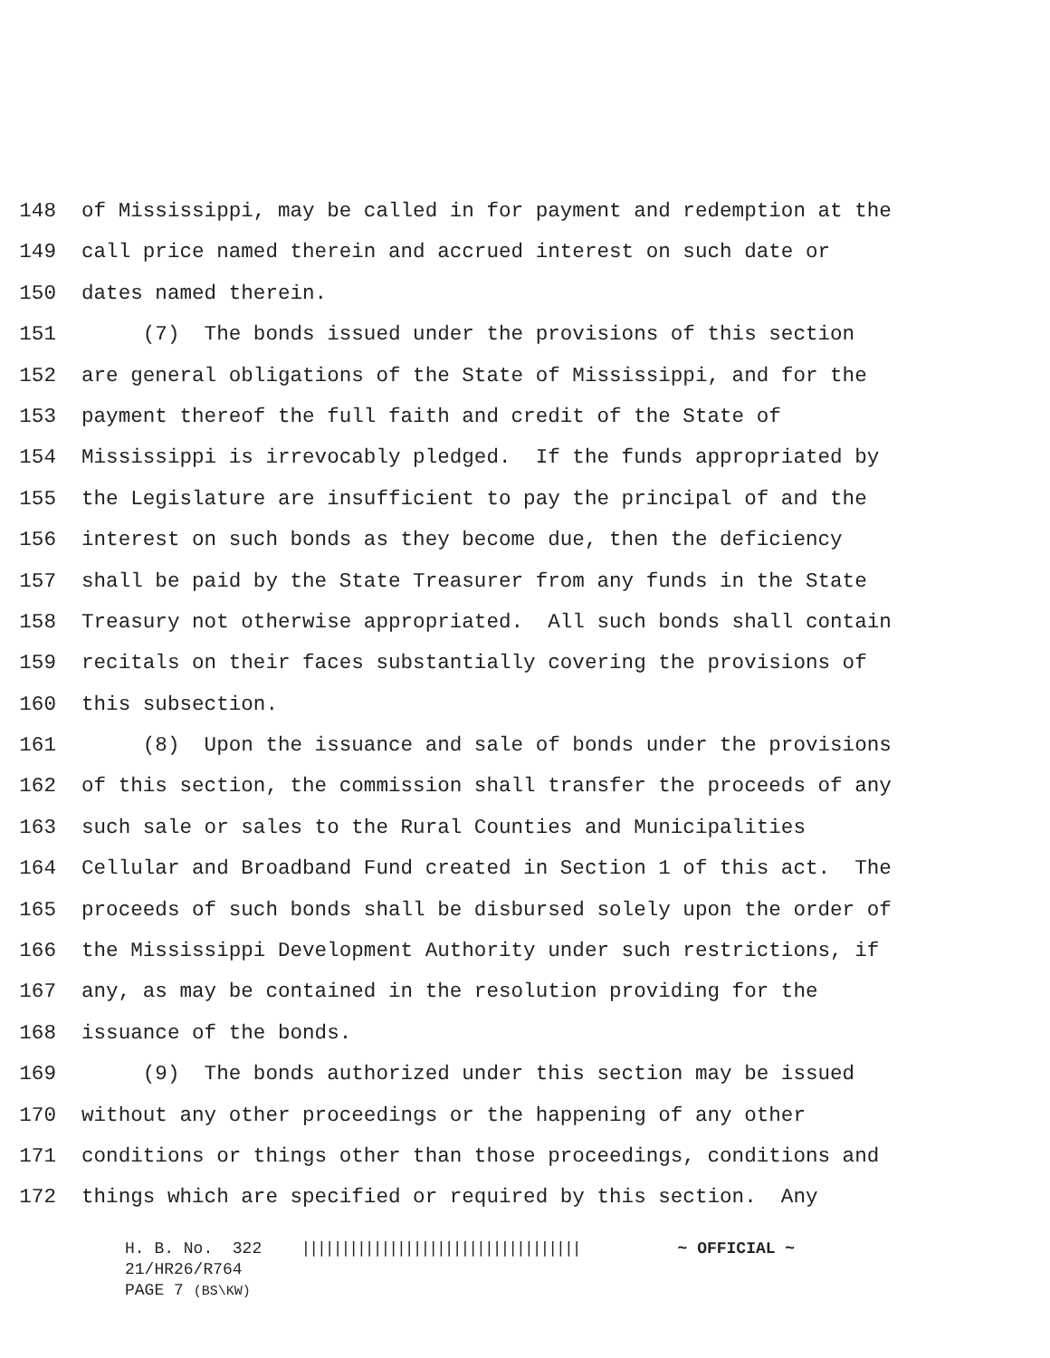148 of Mississippi, may be called in for payment and redemption at the
149 call price named therein and accrued interest on such date or
150 dates named therein.
151 (7) The bonds issued under the provisions of this section
152 are general obligations of the State of Mississippi, and for the
153 payment thereof the full faith and credit of the State of
154 Mississippi is irrevocably pledged. If the funds appropriated by
155 the Legislature are insufficient to pay the principal of and the
156 interest on such bonds as they become due, then the deficiency
157 shall be paid by the State Treasurer from any funds in the State
158 Treasury not otherwise appropriated. All such bonds shall contain
159 recitals on their faces substantially covering the provisions of
160 this subsection.
161 (8) Upon the issuance and sale of bonds under the provisions
162 of this section, the commission shall transfer the proceeds of any
163 such sale or sales to the Rural Counties and Municipalities
164 Cellular and Broadband Fund created in Section 1 of this act. The
165 proceeds of such bonds shall be disbursed solely upon the order of
166 the Mississippi Development Authority under such restrictions, if
167 any, as may be contained in the resolution providing for the
168 issuance of the bonds.
169 (9) The bonds authorized under this section may be issued
170 without any other proceedings or the happening of any other
171 conditions or things other than those proceedings, conditions and
172 things which are specified or required by this section. Any
H. B. No. 322 ||||||||||||||||||||||||||||||||||| ~ OFFICIAL ~
21/HR26/R764
PAGE 7 (BS\KW)